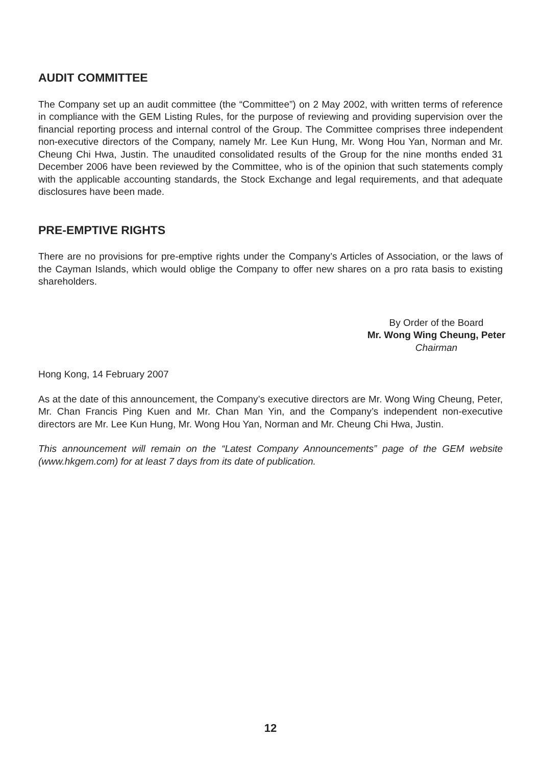AUDIT COMMITTEE
The Company set up an audit committee (the “Committee”) on 2 May 2002, with written terms of reference in compliance with the GEM Listing Rules, for the purpose of reviewing and providing supervision over the financial reporting process and internal control of the Group. The Committee comprises three independent non-executive directors of the Company, namely Mr. Lee Kun Hung, Mr. Wong Hou Yan, Norman and Mr. Cheung Chi Hwa, Justin. The unaudited consolidated results of the Group for the nine months ended 31 December 2006 have been reviewed by the Committee, who is of the opinion that such statements comply with the applicable accounting standards, the Stock Exchange and legal requirements, and that adequate disclosures have been made.
PRE-EMPTIVE RIGHTS
There are no provisions for pre-emptive rights under the Company’s Articles of Association, or the laws of the Cayman Islands, which would oblige the Company to offer new shares on a pro rata basis to existing shareholders.
By Order of the Board
Mr. Wong Wing Cheung, Peter
Chairman
Hong Kong, 14 February 2007
As at the date of this announcement, the Company’s executive directors are Mr. Wong Wing Cheung, Peter, Mr. Chan Francis Ping Kuen and Mr. Chan Man Yin, and the Company’s independent non-executive directors are Mr. Lee Kun Hung, Mr. Wong Hou Yan, Norman and Mr. Cheung Chi Hwa, Justin.
This announcement will remain on the “Latest Company Announcements” page of the GEM website (www.hkgem.com) for at least 7 days from its date of publication.
12